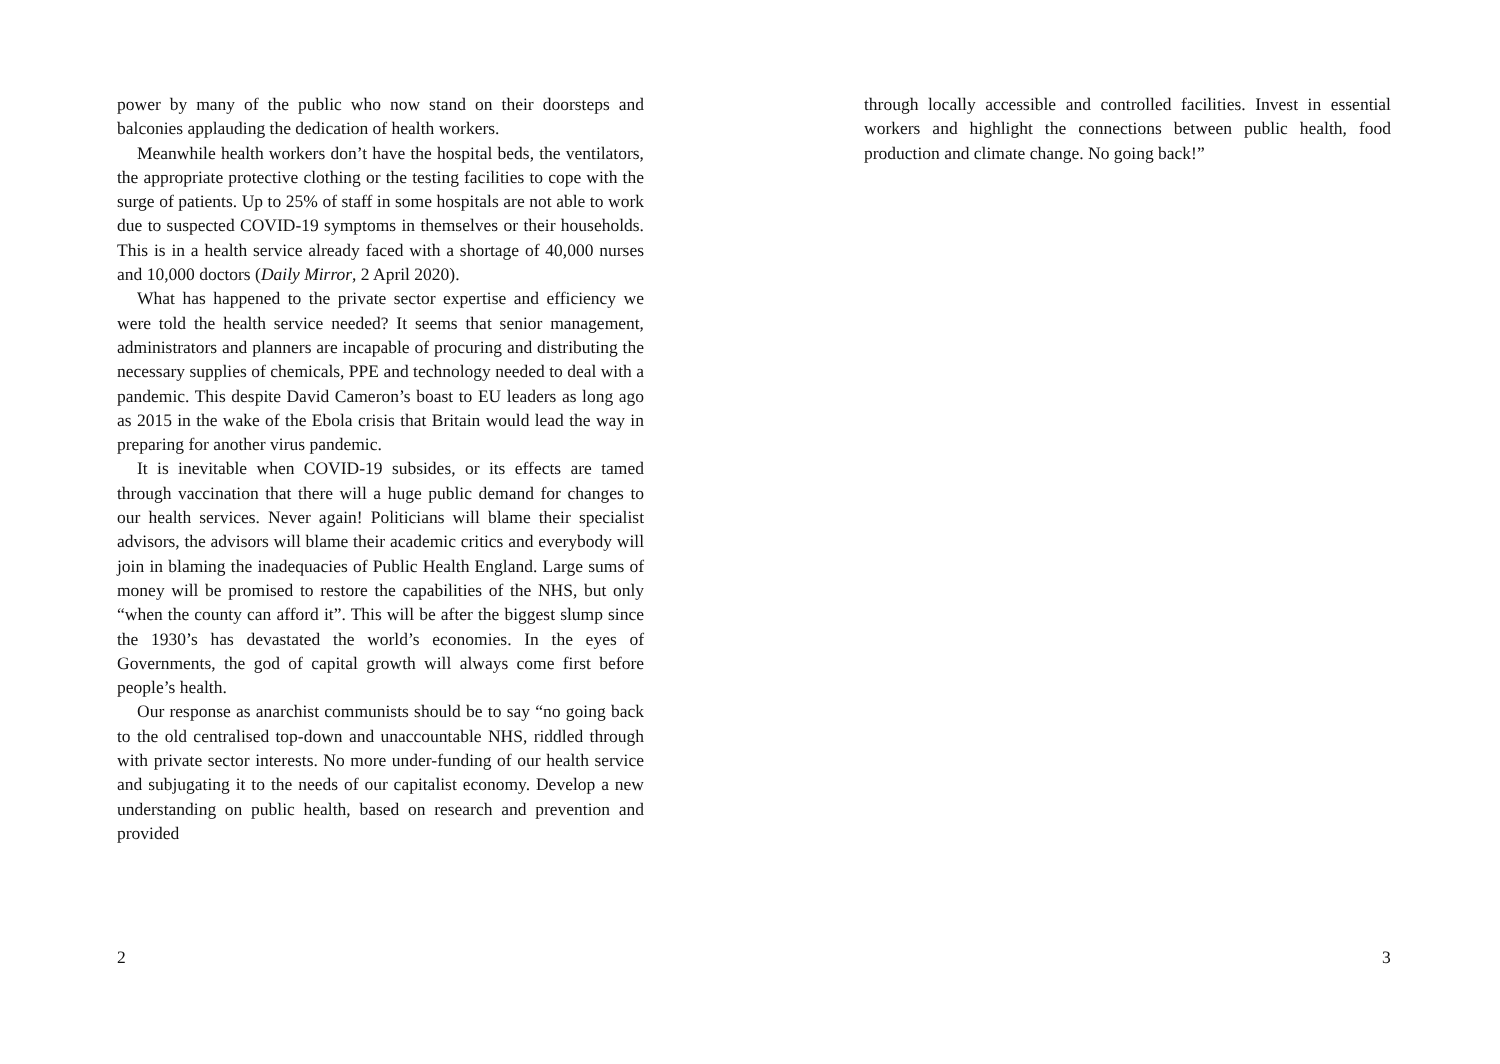power by many of the public who now stand on their doorsteps and balconies applauding the dedication of health workers.
Meanwhile health workers don’t have the hospital beds, the ventilators, the appropriate protective clothing or the testing facilities to cope with the surge of patients. Up to 25% of staff in some hospitals are not able to work due to suspected COVID-19 symptoms in themselves or their households. This is in a health service already faced with a shortage of 40,000 nurses and 10,000 doctors (Daily Mirror, 2 April 2020).
What has happened to the private sector expertise and efficiency we were told the health service needed? It seems that senior management, administrators and planners are incapable of procuring and distributing the necessary supplies of chemicals, PPE and technology needed to deal with a pandemic. This despite David Cameron’s boast to EU leaders as long ago as 2015 in the wake of the Ebola crisis that Britain would lead the way in preparing for another virus pandemic.
It is inevitable when COVID-19 subsides, or its effects are tamed through vaccination that there will a huge public demand for changes to our health services. Never again! Politicians will blame their specialist advisors, the advisors will blame their academic critics and everybody will join in blaming the inadequacies of Public Health England. Large sums of money will be promised to restore the capabilities of the NHS, but only “when the county can afford it”. This will be after the biggest slump since the 1930’s has devastated the world’s economies. In the eyes of Governments, the god of capital growth will always come first before people’s health.
Our response as anarchist communists should be to say “no going back to the old centralised top-down and unaccountable NHS, riddled through with private sector interests. No more under-funding of our health service and subjugating it to the needs of our capitalist economy. Develop a new understanding on public health, based on research and prevention and provided
2
through locally accessible and controlled facilities. Invest in essential workers and highlight the connections between public health, food production and climate change. No going back!”
3